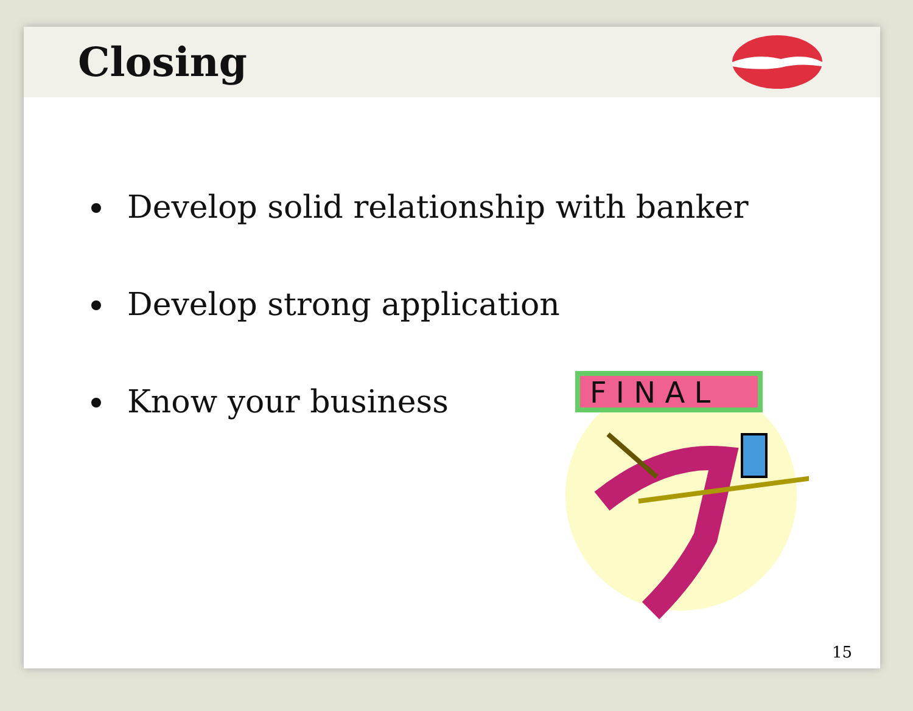Closing
Develop solid relationship with banker
Develop strong application
Know your business
F I N A L
15